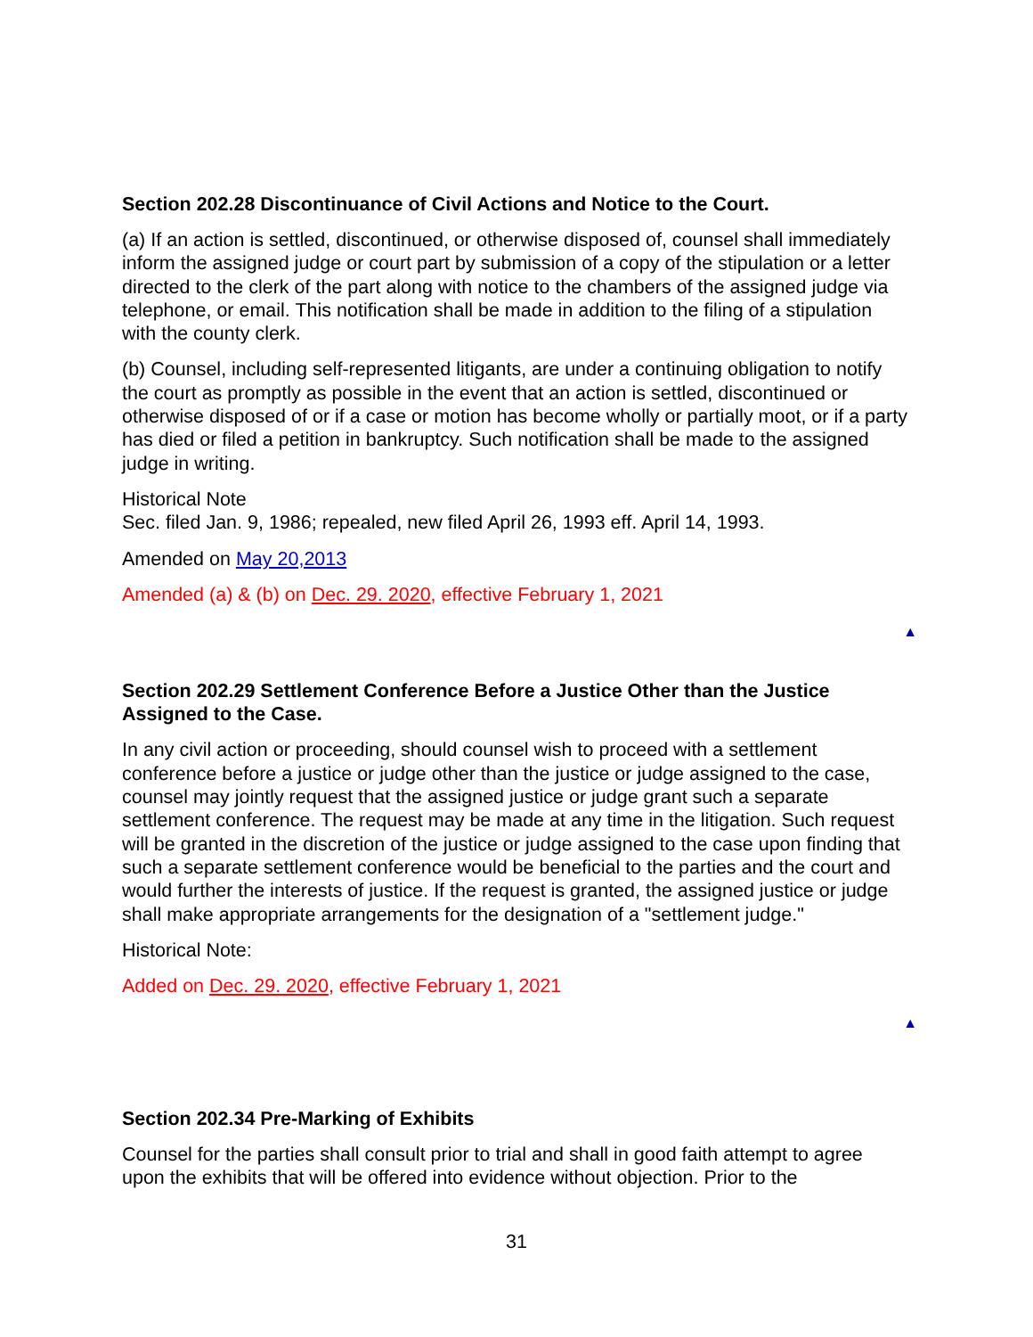Section 202.28 Discontinuance of Civil Actions and Notice to the Court.
(a) If an action is settled, discontinued, or otherwise disposed of, counsel shall immediately inform the assigned judge or court part by submission of a copy of the stipulation or a letter directed to the clerk of the part along with notice to the chambers of the assigned judge via telephone, or email. This notification shall be made in addition to the filing of a stipulation with the county clerk.
(b) Counsel, including self-represented litigants, are under a continuing obligation to notify the court as promptly as possible in the event that an action is settled, discontinued or otherwise disposed of or if a case or motion has become wholly or partially moot, or if a party has died or filed a petition in bankruptcy. Such notification shall be made to the assigned judge in writing.
Historical Note
Sec. filed Jan. 9, 1986; repealed, new filed April 26, 1993 eff. April 14, 1993.
Amended on May 20,2013
Amended (a) & (b) on Dec. 29. 2020, effective February 1, 2021
▲
Section 202.29 Settlement Conference Before a Justice Other than the Justice Assigned to the Case.
In any civil action or proceeding, should counsel wish to proceed with a settlement conference before a justice or judge other than the justice or judge assigned to the case, counsel may jointly request that the assigned justice or judge grant such a separate settlement conference. The request may be made at any time in the litigation. Such request will be granted in the discretion of the justice or judge assigned to the case upon finding that such a separate settlement conference would be beneficial to the parties and the court and would further the interests of justice. If the request is granted, the assigned justice or judge shall make appropriate arrangements for the designation of a "settlement judge."
Historical Note:
Added on Dec. 29. 2020, effective February 1, 2021
▲
Section 202.34 Pre-Marking of Exhibits
Counsel for the parties shall consult prior to trial and shall in good faith attempt to agree upon the exhibits that will be offered into evidence without objection. Prior to the
31